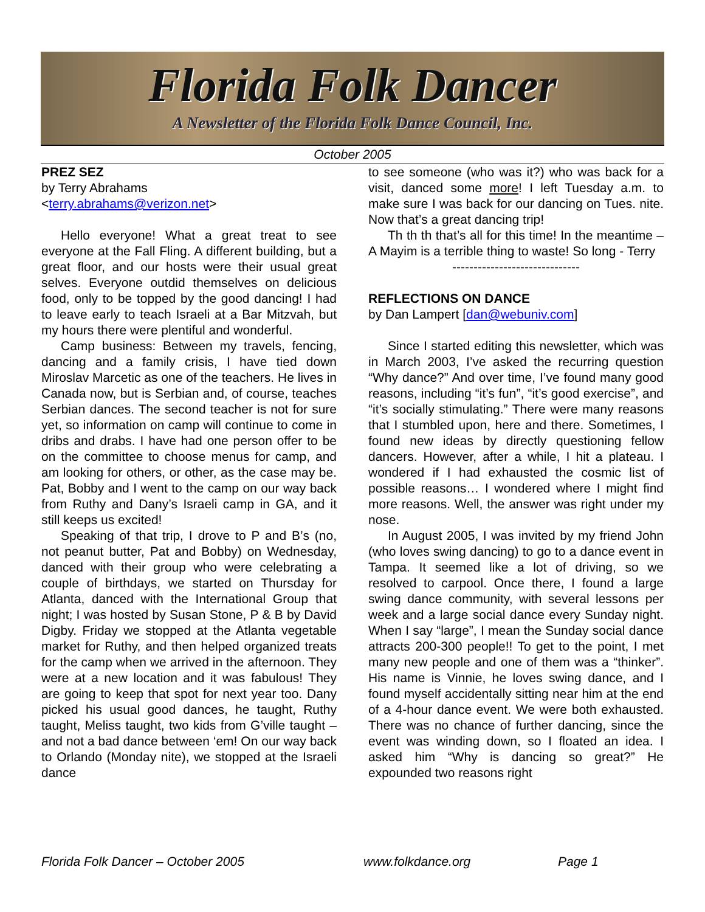Florida Folk Dancer
A Newsletter of the Florida Folk Dance Council, Inc.
October 2005
PREZ SEZ
by Terry Abrahams
<terry.abrahams@verizon.net>
Hello everyone! What a great treat to see everyone at the Fall Fling. A different building, but a great floor, and our hosts were their usual great selves. Everyone outdid themselves on delicious food, only to be topped by the good dancing! I had to leave early to teach Israeli at a Bar Mitzvah, but my hours there were plentiful and wonderful.
Camp business: Between my travels, fencing, dancing and a family crisis, I have tied down Miroslav Marcetic as one of the teachers. He lives in Canada now, but is Serbian and, of course, teaches Serbian dances. The second teacher is not for sure yet, so information on camp will continue to come in dribs and drabs. I have had one person offer to be on the committee to choose menus for camp, and am looking for others, or other, as the case may be. Pat, Bobby and I went to the camp on our way back from Ruthy and Dany’s Israeli camp in GA, and it still keeps us excited!
Speaking of that trip, I drove to P and B’s (no, not peanut butter, Pat and Bobby) on Wednesday, danced with their group who were celebrating a couple of birthdays, we started on Thursday for Atlanta, danced with the International Group that night; I was hosted by Susan Stone, P & B by David Digby. Friday we stopped at the Atlanta vegetable market for Ruthy, and then helped organized treats for the camp when we arrived in the afternoon. They were at a new location and it was fabulous! They are going to keep that spot for next year too. Dany picked his usual good dances, he taught, Ruthy taught, Meliss taught, two kids from G’ville taught – and not a bad dance between ‘em! On our way back to Orlando (Monday nite), we stopped at the Israeli dance
to see someone (who was it?) who was back for a visit, danced some more! I left Tuesday a.m. to make sure I was back for our dancing on Tues. nite. Now that’s a great dancing trip!
Th th th that’s all for this time! In the meantime – A Mayim is a terrible thing to waste! So long - Terry
------------------------------
REFLECTIONS ON DANCE
by Dan Lampert [dan@webuniv.com]
Since I started editing this newsletter, which was in March 2003, I’ve asked the recurring question “Why dance?” And over time, I’ve found many good reasons, including “it’s fun”, “it’s good exercise”, and “it’s socially stimulating.” There were many reasons that I stumbled upon, here and there. Sometimes, I found new ideas by directly questioning fellow dancers. However, after a while, I hit a plateau. I wondered if I had exhausted the cosmic list of possible reasons… I wondered where I might find more reasons. Well, the answer was right under my nose.
In August 2005, I was invited by my friend John (who loves swing dancing) to go to a dance event in Tampa. It seemed like a lot of driving, so we resolved to carpool. Once there, I found a large swing dance community, with several lessons per week and a large social dance every Sunday night. When I say “large”, I mean the Sunday social dance attracts 200-300 people!! To get to the point, I met many new people and one of them was a “thinker”. His name is Vinnie, he loves swing dance, and I found myself accidentally sitting near him at the end of a 4-hour dance event. We were both exhausted. There was no chance of further dancing, since the event was winding down, so I floated an idea. I asked him “Why is dancing so great?” He expounded two reasons right
Florida Folk Dancer – October 2005 www.folkdance.org Page 1